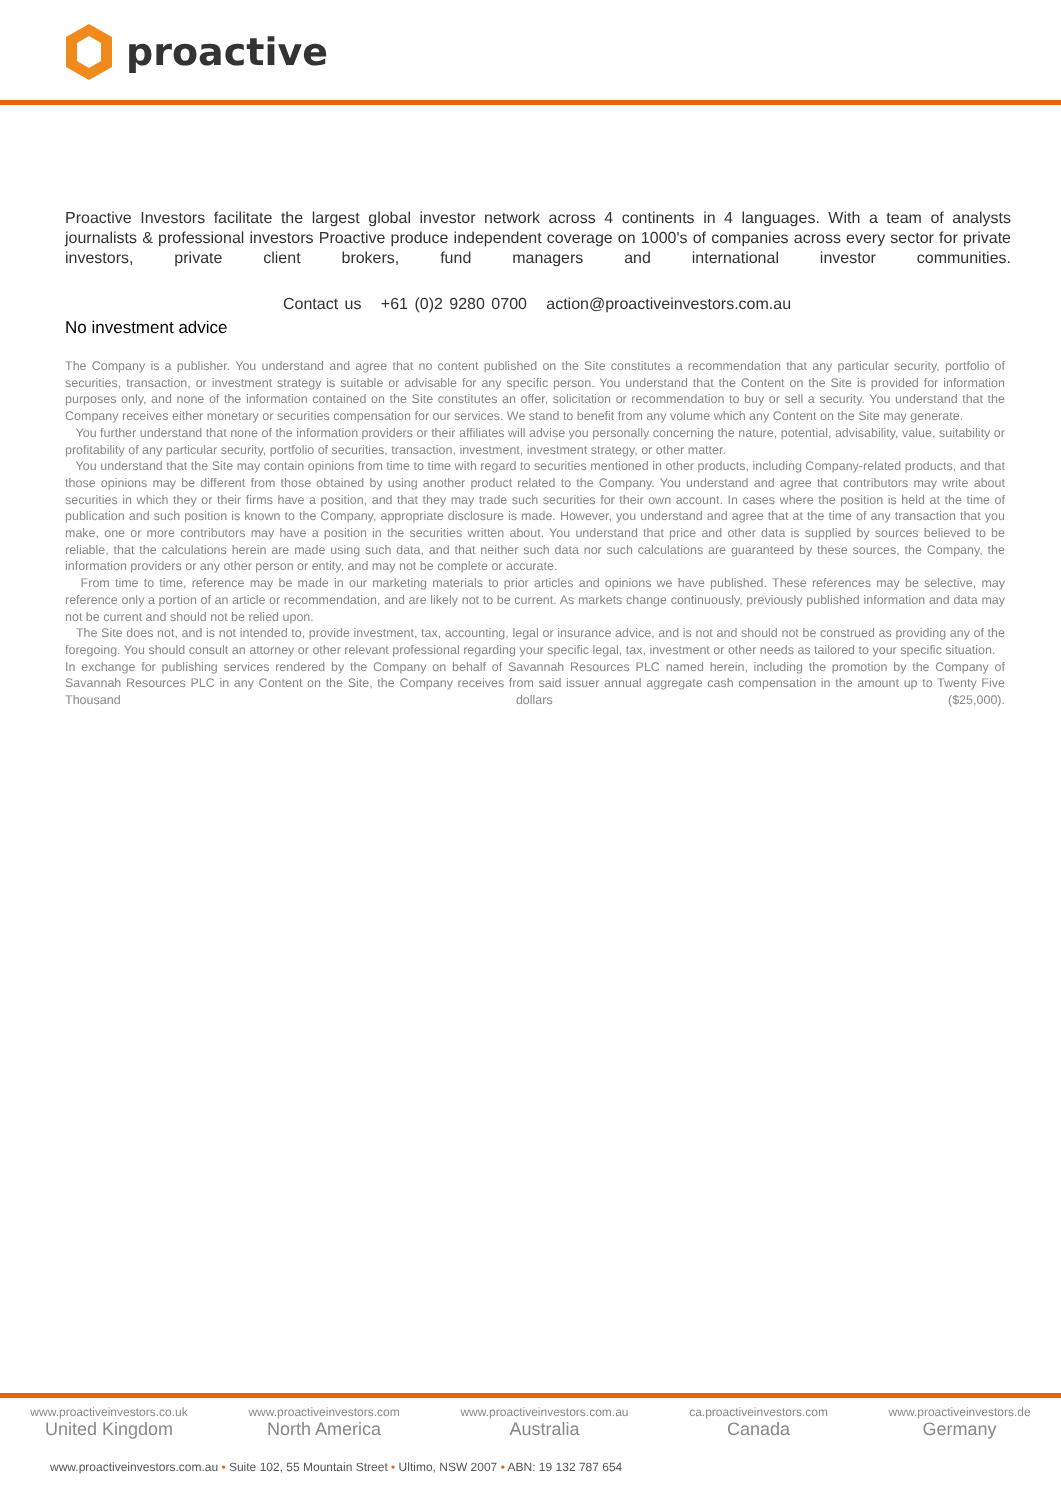proactive
Proactive Investors facilitate the largest global investor network across 4 continents in 4 languages. With a team of analysts journalists & professional investors Proactive produce independent coverage on 1000's of companies across every sector for private investors, private client brokers, fund managers and international investor communities.
Contact us +61 (0)2 9280 0700 action@proactiveinvestors.com.au
No investment advice
The Company is a publisher. You understand and agree that no content published on the Site constitutes a recommendation that any particular security, portfolio of securities, transaction, or investment strategy is suitable or advisable for any specific person. You understand that the Content on the Site is provided for information purposes only, and none of the information contained on the Site constitutes an offer, solicitation or recommendation to buy or sell a security. You understand that the Company receives either monetary or securities compensation for our services. We stand to benefit from any volume which any Content on the Site may generate.
You further understand that none of the information providers or their affiliates will advise you personally concerning the nature, potential, advisability, value, suitability or profitability of any particular security, portfolio of securities, transaction, investment, investment strategy, or other matter.
You understand that the Site may contain opinions from time to time with regard to securities mentioned in other products, including Company-related products, and that those opinions may be different from those obtained by using another product related to the Company. You understand and agree that contributors may write about securities in which they or their firms have a position, and that they may trade such securities for their own account. In cases where the position is held at the time of publication and such position is known to the Company, appropriate disclosure is made. However, you understand and agree that at the time of any transaction that you make, one or more contributors may have a position in the securities written about. You understand that price and other data is supplied by sources believed to be reliable, that the calculations herein are made using such data, and that neither such data nor such calculations are guaranteed by these sources, the Company, the information providers or any other person or entity, and may not be complete or accurate.
From time to time, reference may be made in our marketing materials to prior articles and opinions we have published. These references may be selective, may reference only a portion of an article or recommendation, and are likely not to be current. As markets change continuously, previously published information and data may not be current and should not be relied upon.
The Site does not, and is not intended to, provide investment, tax, accounting, legal or insurance advice, and is not and should not be construed as providing any of the foregoing. You should consult an attorney or other relevant professional regarding your specific legal, tax, investment or other needs as tailored to your specific situation.
In exchange for publishing services rendered by the Company on behalf of Savannah Resources PLC named herein, including the promotion by the Company of Savannah Resources PLC in any Content on the Site, the Company receives from said issuer annual aggregate cash compensation in the amount up to Twenty Five Thousand dollars ($25,000).
www.proactiveinvestors.co.uk
United Kingdom
www.proactiveinvestors.com
North America
www.proactiveinvestors.com.au
Australia
ca.proactiveinvestors.com
Canada
www.proactiveinvestors.de
Germany
www.proactiveinvestors.com.au • Suite 102, 55 Mountain Street • Ultimo, NSW 2007 • ABN: 19 132 787 654